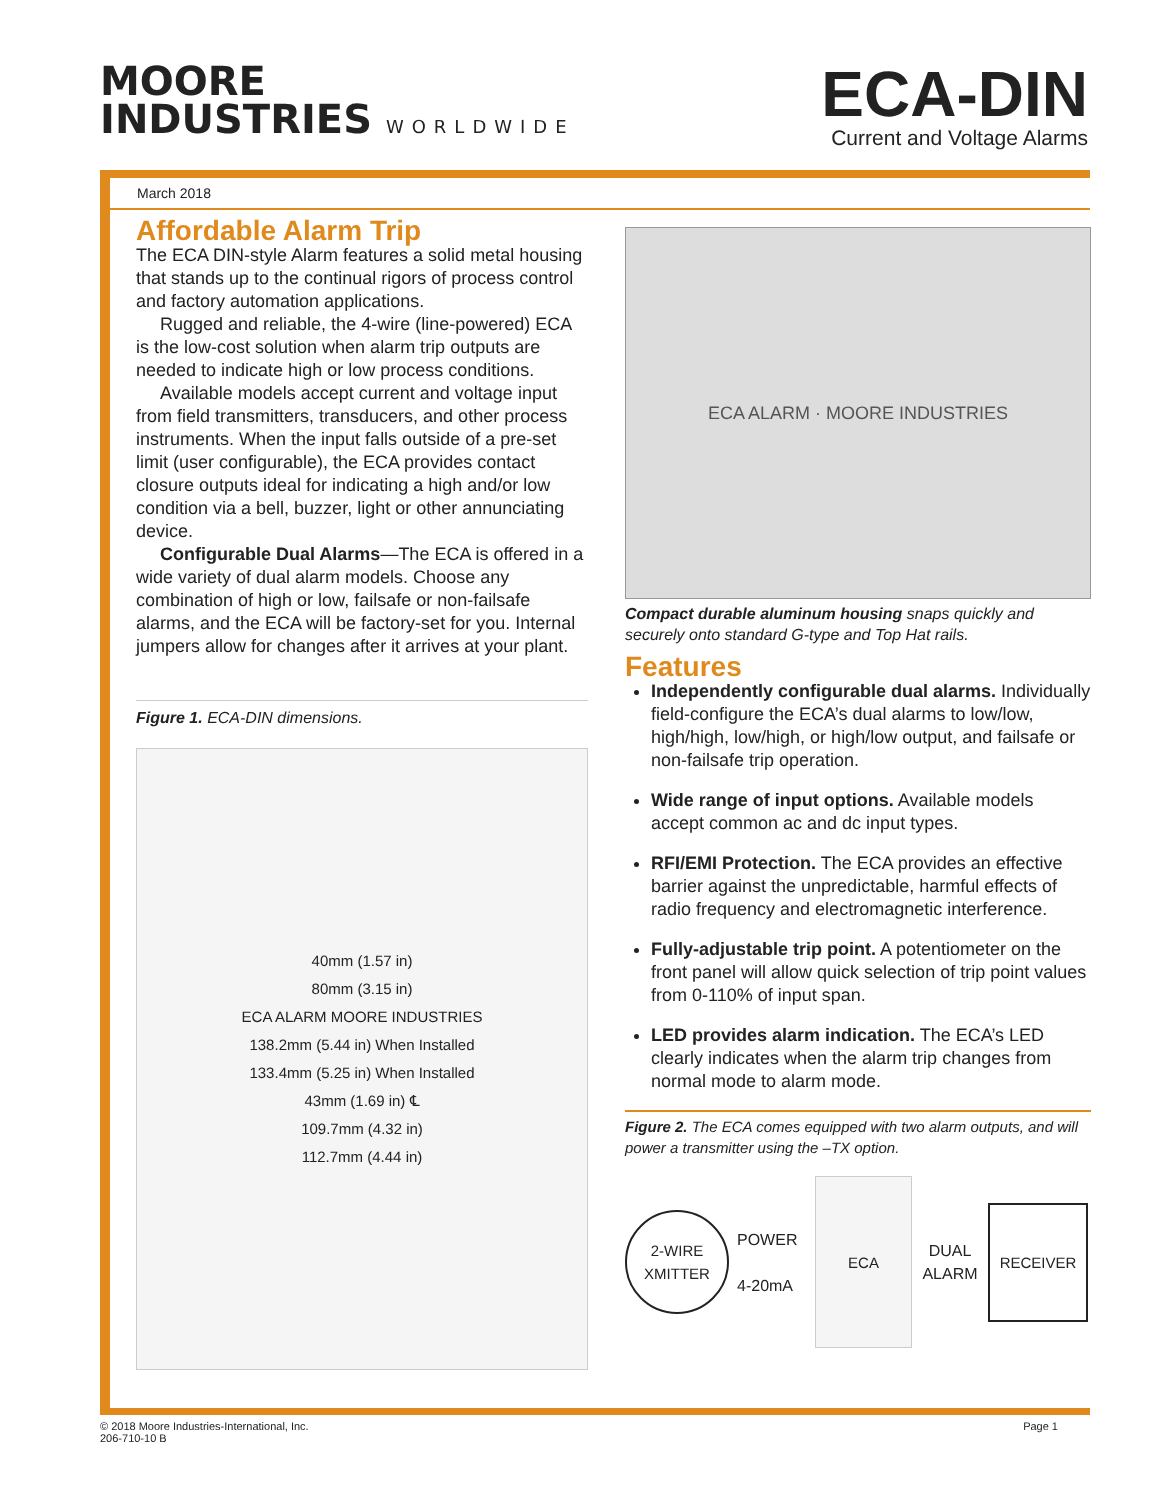MOORE
INDUSTRIES WORLDWIDE
ECA-DIN
Current and Voltage Alarms
March 2018
Affordable Alarm Trip
The ECA DIN-style Alarm features a solid metal housing that stands up to the continual rigors of process control and factory automation applications.
Rugged and reliable, the 4-wire (line-powered) ECA is the low-cost solution when alarm trip outputs are needed to indicate high or low process conditions.
Available models accept current and voltage input from field transmitters, transducers, and other process instruments. When the input falls outside of a pre-set limit (user configurable), the ECA provides contact closure outputs ideal for indicating a high and/or low condition via a bell, buzzer, light or other annunciating device.
Configurable Dual Alarms—The ECA is offered in a wide variety of dual alarm models. Choose any combination of high or low, failsafe or non-failsafe alarms, and the ECA will be factory-set for you. Internal jumpers allow for changes after it arrives at your plant.
Figure 1. ECA-DIN dimensions.
40mm (1.57 in)
80mm (3.15 in)
ECA ALARM MOORE INDUSTRIES
138.2mm (5.44 in) When Installed
133.4mm (5.25 in) When Installed
43mm (1.69 in) ℄
109.7mm (4.32 in)
112.7mm (4.44 in)
ECA ALARM · MOORE INDUSTRIES
Compact durable aluminum housing snaps quickly and securely onto standard G-type and Top Hat rails.
Features
Independently configurable dual alarms. Individually field-configure the ECA’s dual alarms to low/low, high/high, low/high, or high/low output, and failsafe or non-failsafe trip operation.
Wide range of input options. Available models accept common ac and dc input types.
RFI/EMI Protection. The ECA provides an effective barrier against the unpredictable, harmful effects of radio frequency and electromagnetic interference.
Fully-adjustable trip point. A potentiometer on the front panel will allow quick selection of trip point values from 0-110% of input span.
LED provides alarm indication. The ECA’s LED clearly indicates when the alarm trip changes from normal mode to alarm mode.
Figure 2. The ECA comes equipped with two alarm outputs, and will power a transmitter using the –TX option.
2-WIRE XMITTER
POWER
4-20mA
ECA
DUAL ALARM
RECEIVER
© 2018 Moore Industries-International, Inc.
206-710-10 B
Page 1